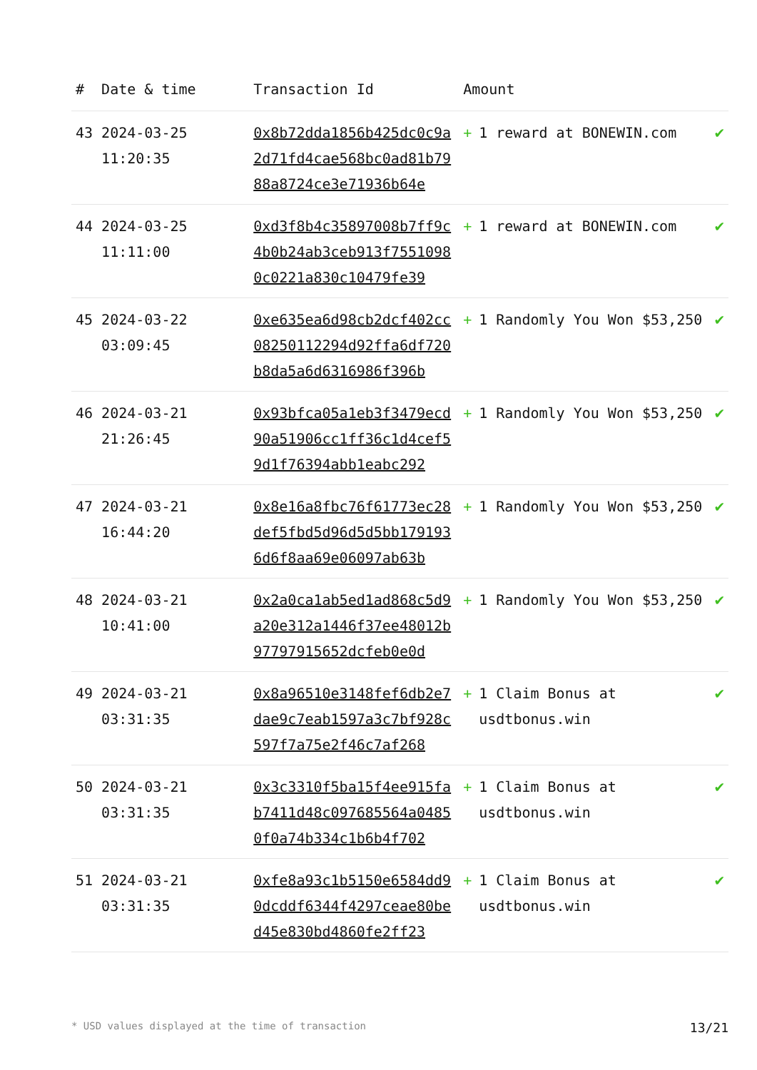| # | Date & time | Transaction Id | Amount | |
| --- | --- | --- | --- | --- |
| 43 | 2024-03-25 11:20:35 | 0x8b72dda1856b425dc0c9a2d71fd4cae568bc0ad81b7988a8724ce3e71936b64e | + 1 reward at BONEWIN.com | ✔ |
| 44 | 2024-03-25 11:11:00 | 0xd3f8b4c35897008b7ff9c4b0b24ab3ceb913f75510980c0221a830c10479fe39 | + 1 reward at BONEWIN.com | ✔ |
| 45 | 2024-03-22 03:09:45 | 0xe635ea6d98cb2dcf402cc08250112294d92ffa6df720b8da5a6d6316986f396b | + 1 Randomly You Won $53,250 | ✔ |
| 46 | 2024-03-21 21:26:45 | 0x93bfca05a1eb3f3479ecd90a51906cc1ff36c1d4cef59d1f76394abb1eabc292 | + 1 Randomly You Won $53,250 | ✔ |
| 47 | 2024-03-21 16:44:20 | 0x8e16a8fbc76f61773ec28def5fbd5d96d5d5bb1791936d6f8aa69e06097ab63b | + 1 Randomly You Won $53,250 | ✔ |
| 48 | 2024-03-21 10:41:00 | 0x2a0ca1ab5ed1ad868c5d9a20e312a1446f37ee48012b97797915652dcfeb0e0d | + 1 Randomly You Won $53,250 | ✔ |
| 49 | 2024-03-21 03:31:35 | 0x8a96510e3148fef6db2e7dae9c7eab1597a3c7bf928c597f7a75e2f46c7af268 | + 1 Claim Bonus at usdtbonus.win | ✔ |
| 50 | 2024-03-21 03:31:35 | 0x3c3310f5ba15f4ee915fab7411d48c097685564a04850f0a74b334c1b6b4f702 | + 1 Claim Bonus at usdtbonus.win | ✔ |
| 51 | 2024-03-21 03:31:35 | 0xfe8a93c1b5150e6584dd90dcddf6344f4297ceae80bed45e830bd4860fe2ff23 | + 1 Claim Bonus at usdtbonus.win | ✔ |
* USD values displayed at the time of transaction 13/21